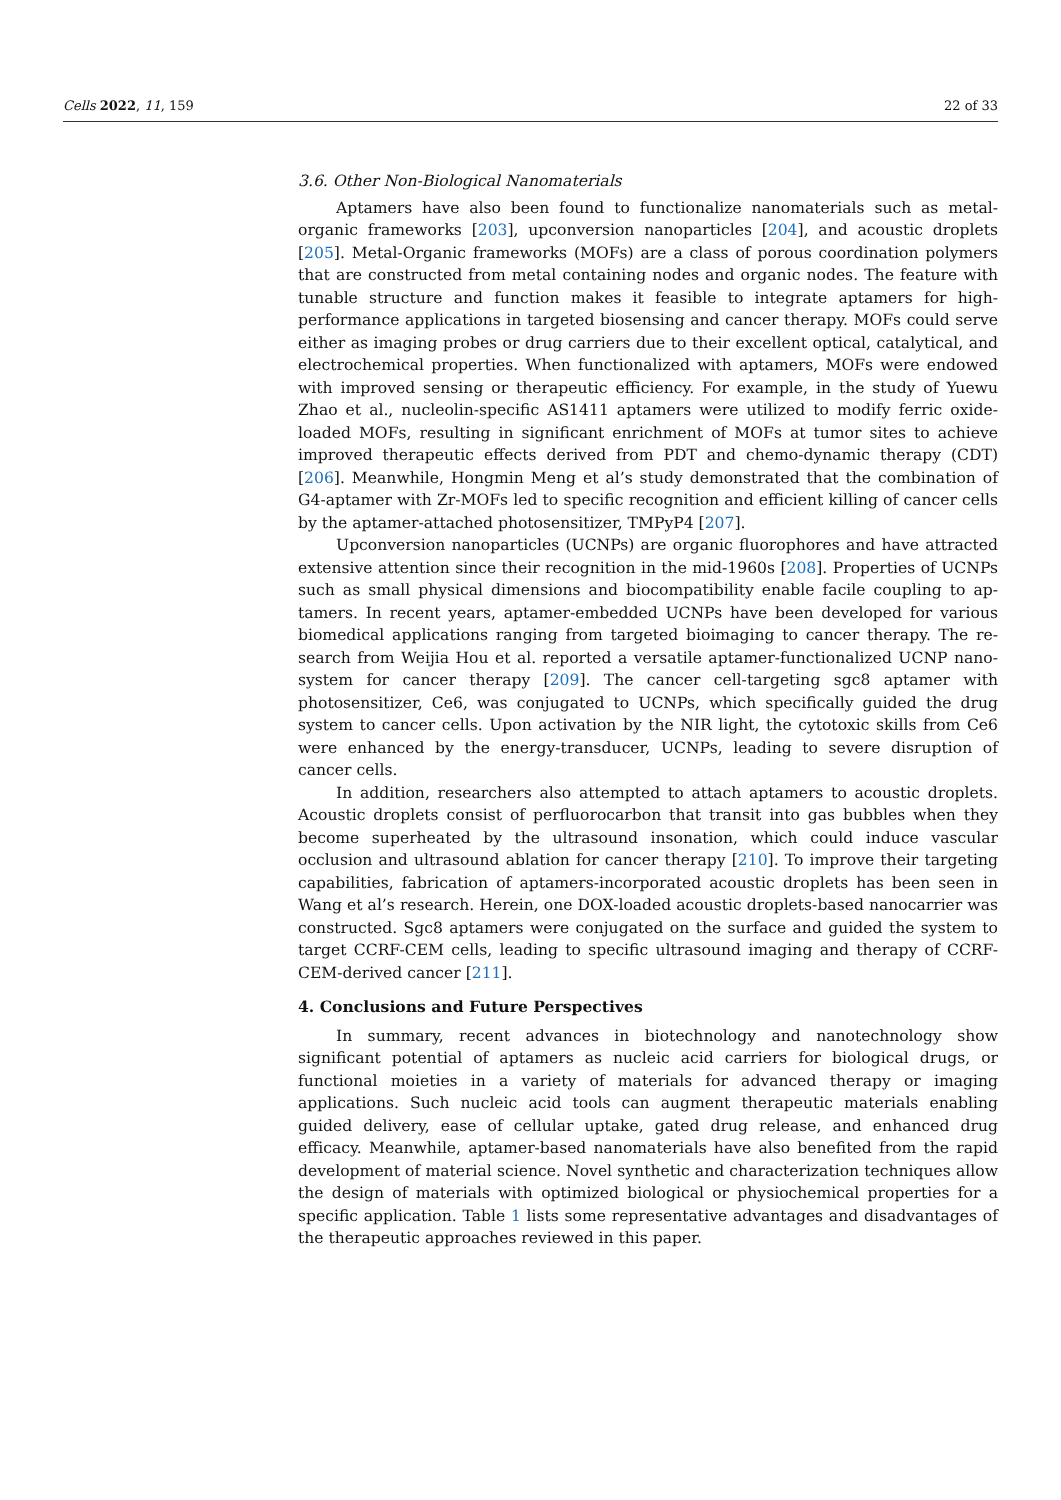Cells 2022, 11, 159 22 of 33
3.6. Other Non-Biological Nanomaterials
Aptamers have also been found to functionalize nanomaterials such as metal-organic frameworks [203], upconversion nanoparticles [204], and acoustic droplets [205]. Metal-Organic frameworks (MOFs) are a class of porous coordination polymers that are constructed from metal containing nodes and organic nodes. The feature with tunable structure and function makes it feasible to integrate aptamers for high-performance applications in targeted biosensing and cancer therapy. MOFs could serve either as imaging probes or drug carriers due to their excellent optical, catalytical, and electrochemical properties. When functionalized with aptamers, MOFs were endowed with improved sensing or therapeutic efficiency. For example, in the study of Yuewu Zhao et al., nucleolin-specific AS1411 aptamers were utilized to modify ferric oxide-loaded MOFs, resulting in significant enrichment of MOFs at tumor sites to achieve improved therapeutic effects derived from PDT and chemo-dynamic therapy (CDT) [206]. Meanwhile, Hongmin Meng et al’s study demonstrated that the combination of G4-aptamer with Zr-MOFs led to specific recognition and efficient killing of cancer cells by the aptamer-attached photosensitizer, TMPyP4 [207].
Upconversion nanoparticles (UCNPs) are organic fluorophores and have attracted extensive attention since their recognition in the mid-1960s [208]. Properties of UCNPs such as small physical dimensions and biocompatibility enable facile coupling to ap-tamers. In recent years, aptamer-embedded UCNPs have been developed for various biomedical applications ranging from targeted bioimaging to cancer therapy. The re-search from Weijia Hou et al. reported a versatile aptamer-functionalized UCNP nano-system for cancer therapy [209]. The cancer cell-targeting sgc8 aptamer with photosensitizer, Ce6, was conjugated to UCNPs, which specifically guided the drug system to cancer cells. Upon activation by the NIR light, the cytotoxic skills from Ce6 were enhanced by the energy-transducer, UCNPs, leading to severe disruption of cancer cells.
In addition, researchers also attempted to attach aptamers to acoustic droplets. Acoustic droplets consist of perfluorocarbon that transit into gas bubbles when they become superheated by the ultrasound insonation, which could induce vascular occlusion and ultrasound ablation for cancer therapy [210]. To improve their targeting capabilities, fabrication of aptamers-incorporated acoustic droplets has been seen in Wang et al’s research. Herein, one DOX-loaded acoustic droplets-based nanocarrier was constructed. Sgc8 aptamers were conjugated on the surface and guided the system to target CCRF-CEM cells, leading to specific ultrasound imaging and therapy of CCRF-CEM-derived cancer [211].
4. Conclusions and Future Perspectives
In summary, recent advances in biotechnology and nanotechnology show significant potential of aptamers as nucleic acid carriers for biological drugs, or functional moieties in a variety of materials for advanced therapy or imaging applications. Such nucleic acid tools can augment therapeutic materials enabling guided delivery, ease of cellular uptake, gated drug release, and enhanced drug efficacy. Meanwhile, aptamer-based nanomaterials have also benefited from the rapid development of material science. Novel synthetic and characterization techniques allow the design of materials with optimized biological or physiochemical properties for a specific application. Table 1 lists some representative advantages and disadvantages of the therapeutic approaches reviewed in this paper.